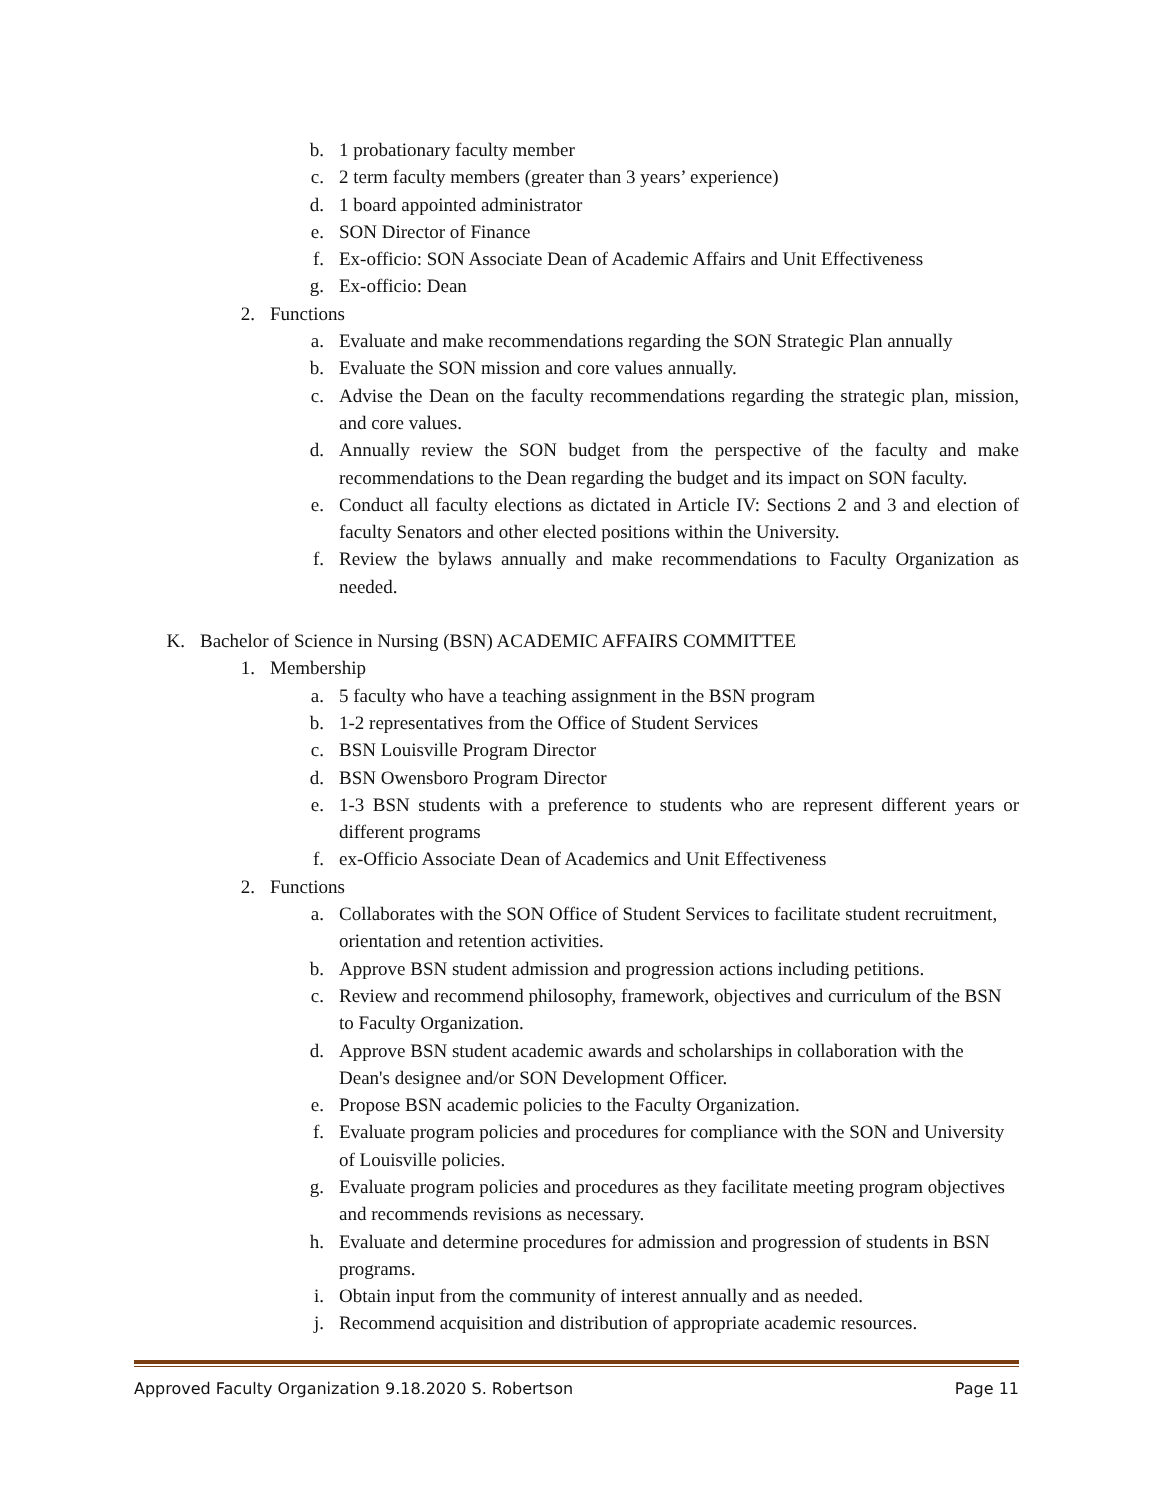b. 1 probationary faculty member
c. 2 term faculty members (greater than 3 years’ experience)
d. 1 board appointed administrator
e. SON Director of Finance
f. Ex-officio: SON Associate Dean of Academic Affairs and Unit Effectiveness
g. Ex-officio: Dean
2. Functions
a. Evaluate and make recommendations regarding the SON Strategic Plan annually
b. Evaluate the SON mission and core values annually.
c. Advise the Dean on the faculty recommendations regarding the strategic plan, mission, and core values.
d. Annually review the SON budget from the perspective of the faculty and make recommendations to the Dean regarding the budget and its impact on SON faculty.
e. Conduct all faculty elections as dictated in Article IV: Sections 2 and 3 and election of faculty Senators and other elected positions within the University.
f. Review the bylaws annually and make recommendations to Faculty Organization as needed.
K. Bachelor of Science in Nursing (BSN) ACADEMIC AFFAIRS COMMITTEE
1. Membership
a. 5 faculty who have a teaching assignment in the BSN program
b. 1-2 representatives from the Office of Student Services
c. BSN Louisville Program Director
d. BSN Owensboro Program Director
e. 1-3 BSN students with a preference to students who are represent different years or different programs
f. ex-Officio Associate Dean of Academics and Unit Effectiveness
2. Functions
a. Collaborates with the SON Office of Student Services to facilitate student recruitment, orientation and retention activities.
b. Approve BSN student admission and progression actions including petitions.
c. Review and recommend philosophy, framework, objectives and curriculum of the BSN to Faculty Organization.
d. Approve BSN student academic awards and scholarships in collaboration with the Dean's designee and/or SON Development Officer.
e. Propose BSN academic policies to the Faculty Organization.
f. Evaluate program policies and procedures for compliance with the SON and University of Louisville policies.
g. Evaluate program policies and procedures as they facilitate meeting program objectives and recommends revisions as necessary.
h. Evaluate and determine procedures for admission and progression of students in BSN programs.
i. Obtain input from the community of interest annually and as needed.
j. Recommend acquisition and distribution of appropriate academic resources.
Approved Faculty Organization 9.18.2020 S. Robertson Page 11